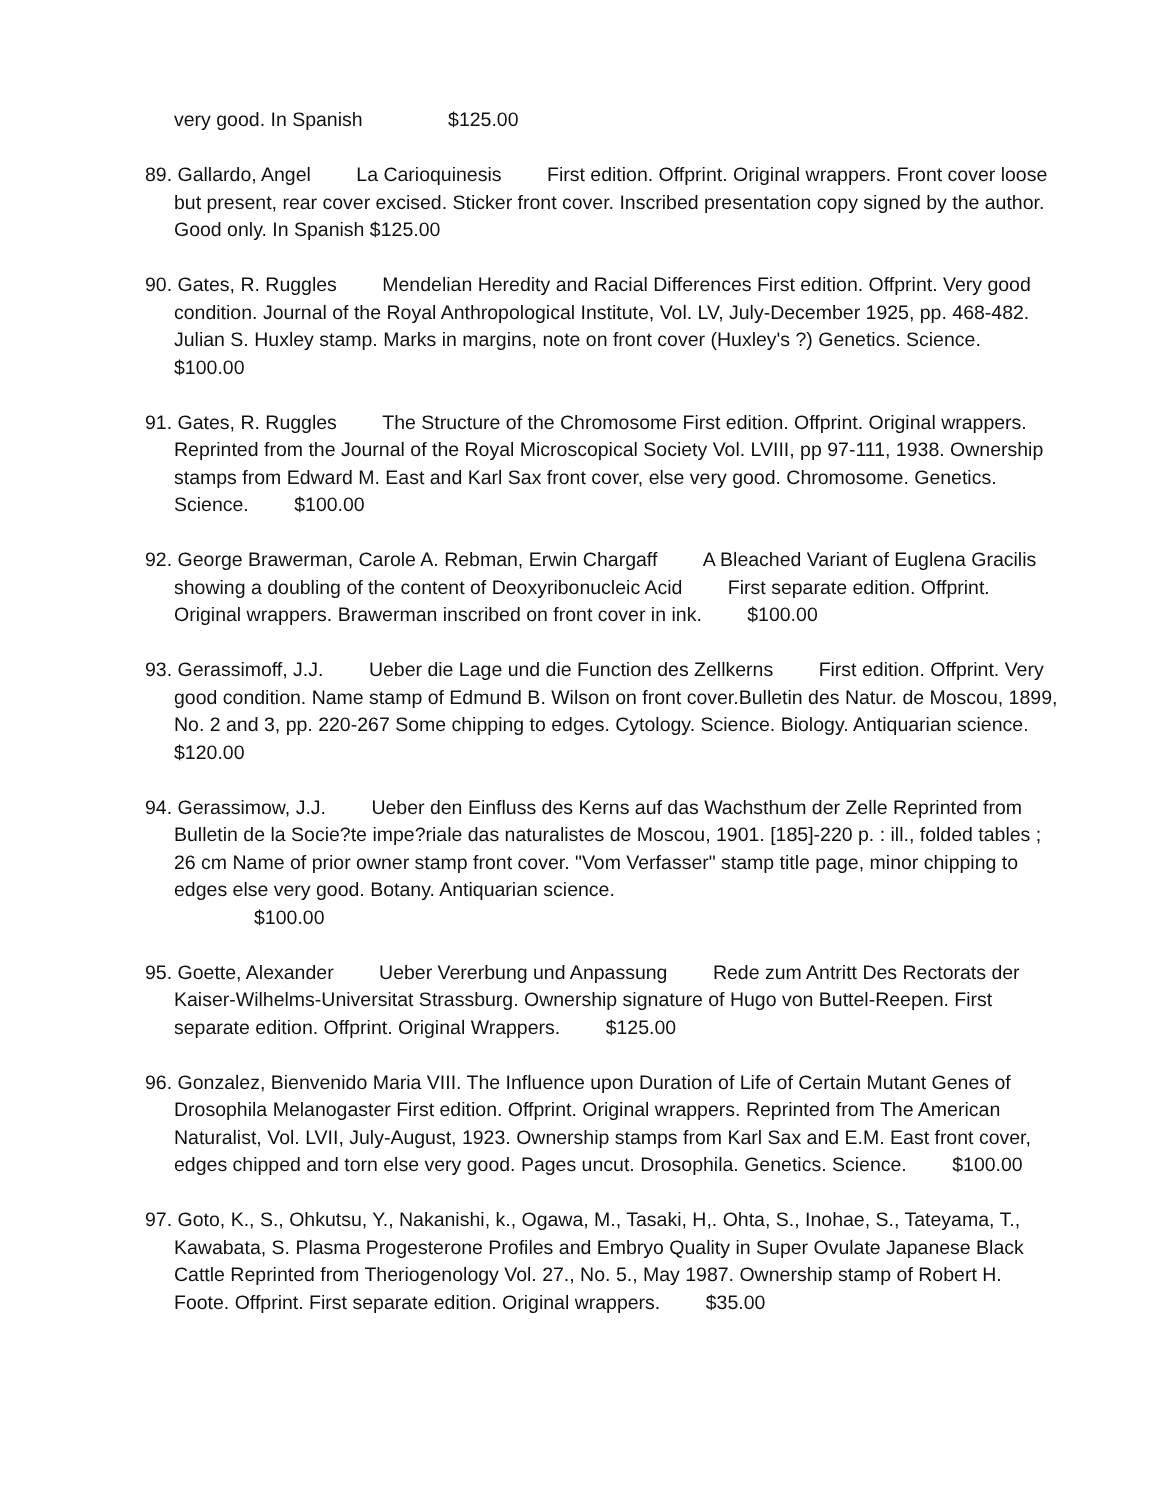very good. In Spanish $125.00
89. Gallardo, Angel La Carioquinesis First edition. Offprint. Original wrappers. Front cover loose but present, rear cover excised. Sticker front cover. Inscribed presentation copy signed by the author. Good only. In Spanish $125.00
90. Gates, R. Ruggles Mendelian Heredity and Racial Differences First edition. Offprint. Very good condition. Journal of the Royal Anthropological Institute, Vol. LV, July-December 1925, pp. 468-482. Julian S. Huxley stamp. Marks in margins, note on front cover (Huxley's ?) Genetics. Science. $100.00
91. Gates, R. Ruggles The Structure of the Chromosome First edition. Offprint. Original wrappers. Reprinted from the Journal of the Royal Microscopical Society Vol. LVIII, pp 97-111, 1938. Ownership stamps from Edward M. East and Karl Sax front cover, else very good. Chromosome. Genetics. Science. $100.00
92. George Brawerman, Carole A. Rebman, Erwin Chargaff A Bleached Variant of Euglena Gracilis showing a doubling of the content of Deoxyribonucleic Acid First separate edition. Offprint. Original wrappers. Brawerman inscribed on front cover in ink. $100.00
93. Gerassimoff, J.J. Ueber die Lage und die Function des Zellkerns First edition. Offprint. Very good condition. Name stamp of Edmund B. Wilson on front cover.Bulletin des Natur. de Moscou, 1899, No. 2 and 3, pp. 220-267 Some chipping to edges. Cytology. Science. Biology. Antiquarian science. $120.00
94. Gerassimow, J.J. Ueber den Einfluss des Kerns auf das Wachsthum der Zelle Reprinted from Bulletin de la Socie?te impe?riale das naturalistes de Moscou, 1901. [185]-220 p. : ill., folded tables ; 26 cm Name of prior owner stamp front cover. "Vom Verfasser" stamp title page, minor chipping to edges else very good. Botany. Antiquarian science.
$100.00
95. Goette, Alexander Ueber Vererbung und Anpassung Rede zum Antritt Des Rectorats der Kaiser-Wilhelms-Universitat Strassburg. Ownership signature of Hugo von Buttel-Reepen. First separate edition. Offprint. Original Wrappers. $125.00
96. Gonzalez, Bienvenido Maria VIII. The Influence upon Duration of Life of Certain Mutant Genes of Drosophila Melanogaster First edition. Offprint. Original wrappers. Reprinted from The American Naturalist, Vol. LVII, July-August, 1923. Ownership stamps from Karl Sax and E.M. East front cover, edges chipped and torn else very good. Pages uncut. Drosophila. Genetics. Science. $100.00
97. Goto, K., S., Ohkutsu, Y., Nakanishi, k., Ogawa, M., Tasaki, H,. Ohta, S., Inohae, S., Tateyama, T., Kawabata, S. Plasma Progesterone Profiles and Embryo Quality in Super Ovulate Japanese Black Cattle Reprinted from Theriogenology Vol. 27., No. 5., May 1987. Ownership stamp of Robert H. Foote. Offprint. First separate edition. Original wrappers. $35.00